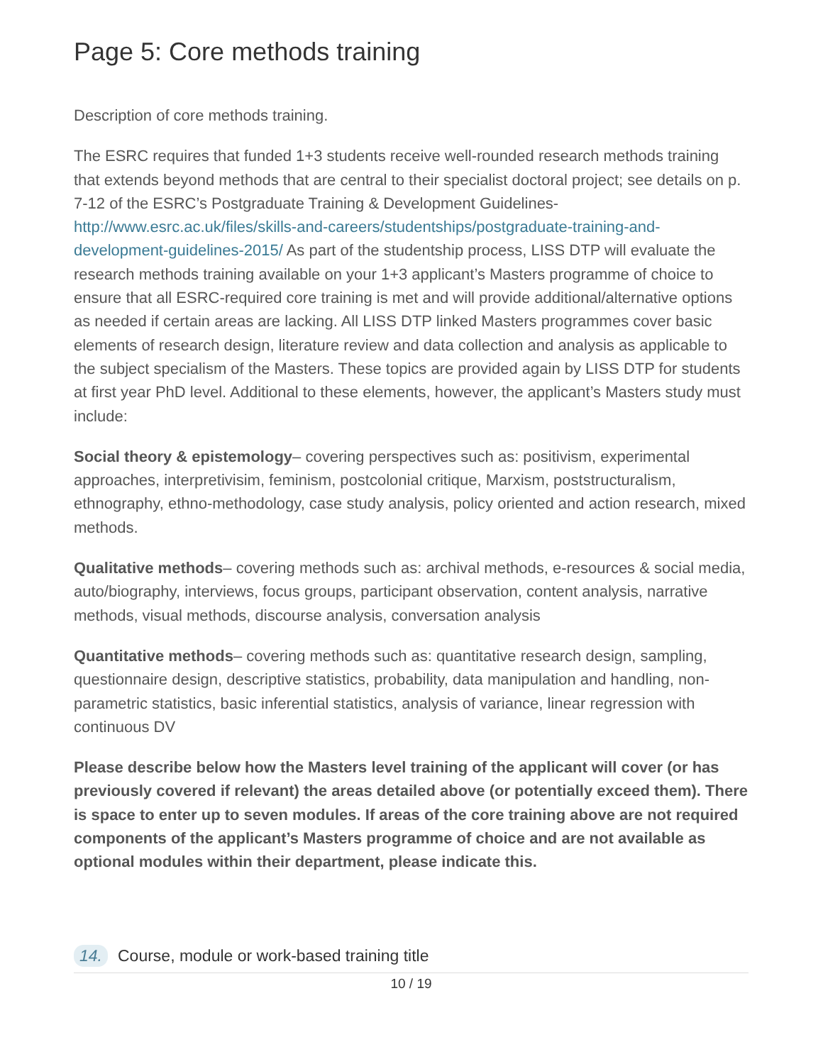Page 5: Core methods training
Description of core methods training.
The ESRC requires that funded 1+3 students receive well-rounded research methods training that extends beyond methods that are central to their specialist doctoral project; see details on p. 7-12 of the ESRC’s Postgraduate Training & Development Guidelines- http://www.esrc.ac.uk/files/skills-and-careers/studentships/postgraduate-training-and-development-guidelines-2015/ As part of the studentship process, LISS DTP will evaluate the research methods training available on your 1+3 applicant’s Masters programme of choice to ensure that all ESRC-required core training is met and will provide additional/alternative options as needed if certain areas are lacking. All LISS DTP linked Masters programmes cover basic elements of research design, literature review and data collection and analysis as applicable to the subject specialism of the Masters. These topics are provided again by LISS DTP for students at first year PhD level. Additional to these elements, however, the applicant’s Masters study must include:
Social theory & epistemology– covering perspectives such as: positivism, experimental approaches, interpretivisim, feminism, postcolonial critique, Marxism, poststructuralism, ethnography, ethno-methodology, case study analysis, policy oriented and action research, mixed methods.
Qualitative methods– covering methods such as: archival methods, e-resources & social media, auto/biography, interviews, focus groups, participant observation, content analysis, narrative methods, visual methods, discourse analysis, conversation analysis
Quantitative methods– covering methods such as: quantitative research design, sampling, questionnaire design, descriptive statistics, probability, data manipulation and handling, non-parametric statistics, basic inferential statistics, analysis of variance, linear regression with continuous DV
Please describe below how the Masters level training of the applicant will cover (or has previously covered if relevant) the areas detailed above (or potentially exceed them). There is space to enter up to seven modules. If areas of the core training above are not required components of the applicant’s Masters programme of choice and are not available as optional modules within their department, please indicate this.
14. Course, module or work-based training title
10 / 19